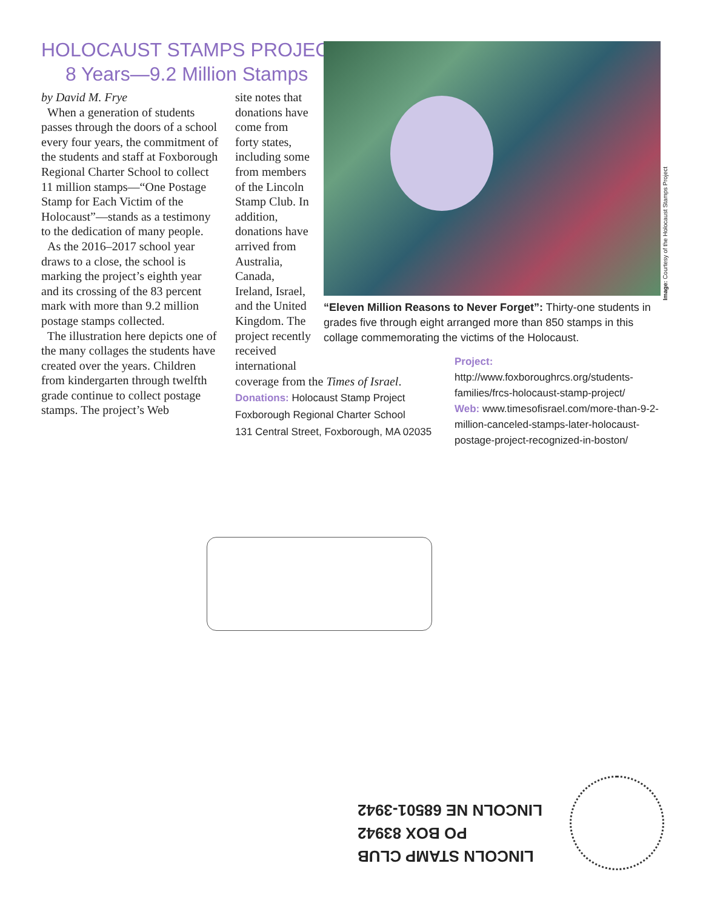HOLOCAUST STAMPS PROJECT
8 Years—9.2 Million Stamps
by David M. Frye
When a generation of students passes through the doors of a school every four years, the commitment of the students and staff at Foxborough Regional Charter School to collect 11 million stamps—“One Postage Stamp for Each Victim of the Holocaust”—stands as a testimony to the dedication of many people.
As the 2016–2017 school year draws to a close, the school is marking the project’s eighth year and its crossing of the 83 percent mark with more than 9.2 million postage stamps collected.
The illustration here depicts one of the many collages the students have created over the years. Children from kindergarten through twelfth grade continue to collect postage stamps. The project’s Web
site notes that donations have come from forty states, including some from members of the Lincoln Stamp Club. In addition, donations have arrived from Australia, Canada, Ireland, Israel, and the United Kingdom. The project recently received international
coverage from the Times of Israel.
Donations: Holocaust Stamp Project
Foxborough Regional Charter School
131 Central Street, Foxborough, MA 02035
Image: Courtesy of the Holocaust Stamps Project
“Eleven Million Reasons to Never Forget”: Thirty-one students in grades five through eight arranged more than 850 stamps in this collage commemorating the victims of the Holocaust.
Project: http://www.foxboroughrcs.org/students-families/frcs-holocaust-stamp-project/
Web: www.timesofisrael.com/more-than-9-2-million-canceled-stamps-later-holocaust-postage-project-recognized-in-boston/
LINCOLN STAMP CLUB
PO BOX 83942
LINCOLN NE 68501-3942